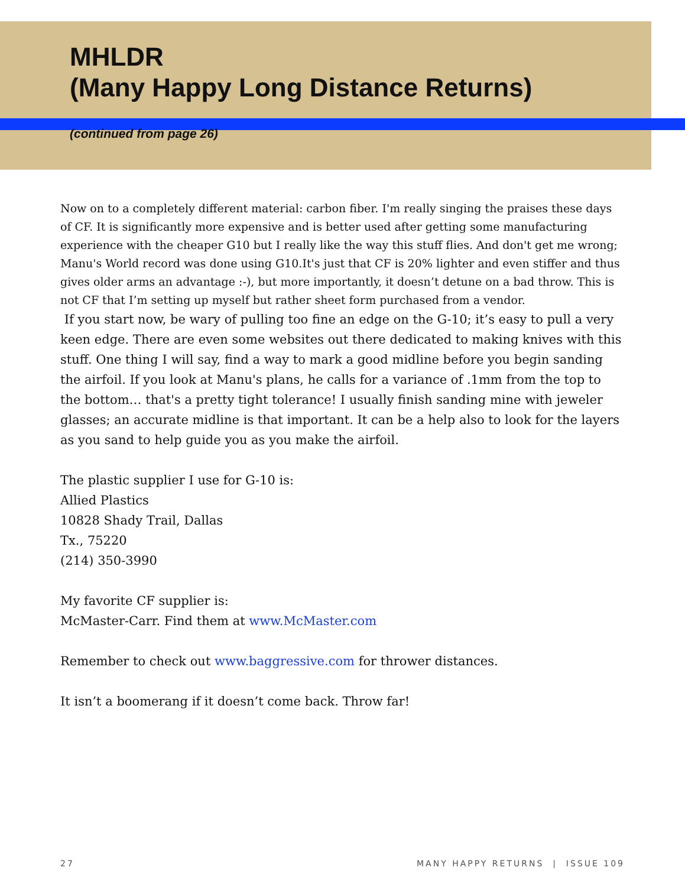MHLDR
(Many Happy Long Distance Returns)
(continued from page 26)
Now on to a completely different material: carbon fiber. I'm really singing the praises these days of CF. It is significantly more expensive and is better used after getting some manufacturing experience with the cheaper G10 but I really like the way this stuff flies. And don't get me wrong; Manu's World record was done using G10.It's just that CF is 20% lighter and even stiffer and thus gives older arms an advantage :-), but more importantly, it doesn’t detune on a bad throw. This is not CF that I’m setting up myself but rather sheet form purchased from a vendor.
If you start now, be wary of pulling too fine an edge on the G-10; it’s easy to pull a very keen edge. There are even some websites out there dedicated to making knives with this stuff. One thing I will say, find a way to mark a good midline before you begin sanding the airfoil. If you look at Manu's plans, he calls for a variance of .1mm from the top to the bottom… that's a pretty tight tolerance! I usually finish sanding mine with jeweler glasses; an accurate midline is that important. It can be a help also to look for the layers as you sand to help guide you as you make the airfoil.
The plastic supplier I use for G-10 is:
Allied Plastics
10828 Shady Trail, Dallas
Tx., 75220
(214) 350-3990
My favorite CF supplier is:
McMaster-Carr. Find them at www.McMaster.com
Remember to check out www.baggressive.com for thrower distances.
It isn’t a boomerang if it doesn’t come back. Throw far!
27 MANY HAPPY RETURNS | ISSUE 109